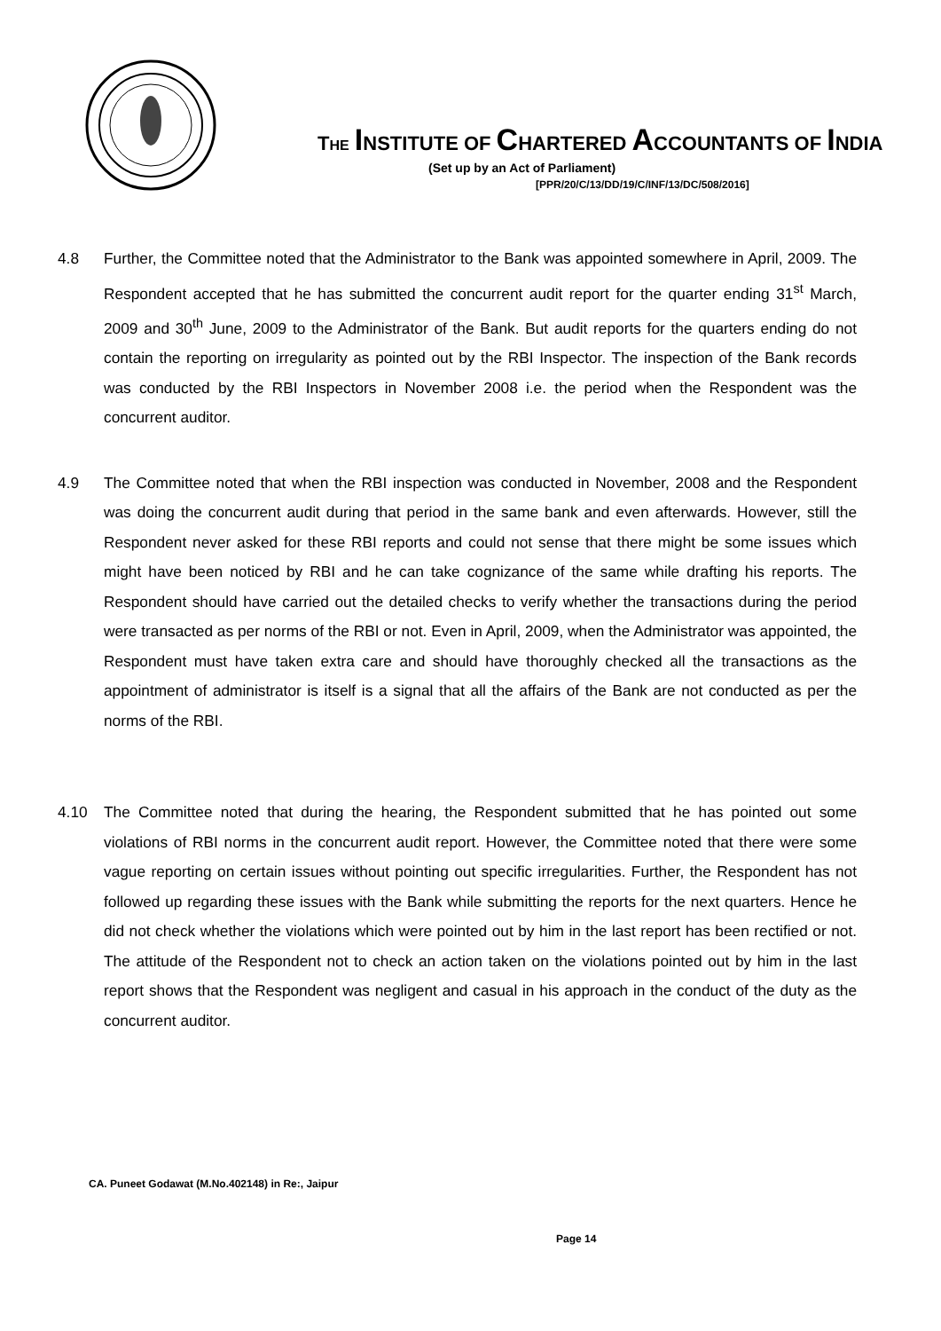THE INSTITUTE OF CHARTERED ACCOUNTANTS OF INDIA
(Set up by an Act of Parliament)
[PPR/20/C/13/DD/19/C/INF/13/DC/508/2016]
4.8 Further, the Committee noted that the Administrator to the Bank was appointed somewhere in April, 2009. The Respondent accepted that he has submitted the concurrent audit report for the quarter ending 31<sup>st</sup> March, 2009 and 30<sup>th</sup> June, 2009 to the Administrator of the Bank. But audit reports for the quarters ending do not contain the reporting on irregularity as pointed out by the RBI Inspector. The inspection of the Bank records was conducted by the RBI Inspectors in November 2008 i.e. the period when the Respondent was the concurrent auditor.
4.9 The Committee noted that when the RBI inspection was conducted in November, 2008 and the Respondent was doing the concurrent audit during that period in the same bank and even afterwards. However, still the Respondent never asked for these RBI reports and could not sense that there might be some issues which might have been noticed by RBI and he can take cognizance of the same while drafting his reports. The Respondent should have carried out the detailed checks to verify whether the transactions during the period were transacted as per norms of the RBI or not. Even in April, 2009, when the Administrator was appointed, the Respondent must have taken extra care and should have thoroughly checked all the transactions as the appointment of administrator is itself is a signal that all the affairs of the Bank are not conducted as per the norms of the RBI.
4.10 The Committee noted that during the hearing, the Respondent submitted that he has pointed out some violations of RBI norms in the concurrent audit report. However, the Committee noted that there were some vague reporting on certain issues without pointing out specific irregularities. Further, the Respondent has not followed up regarding these issues with the Bank while submitting the reports for the next quarters. Hence he did not check whether the violations which were pointed out by him in the last report has been rectified or not. The attitude of the Respondent not to check an action taken on the violations pointed out by him in the last report shows that the Respondent was negligent and casual in his approach in the conduct of the duty as the concurrent auditor.
CA. Puneet Godawat (M.No.402148) in Re:, Jaipur
Page 14